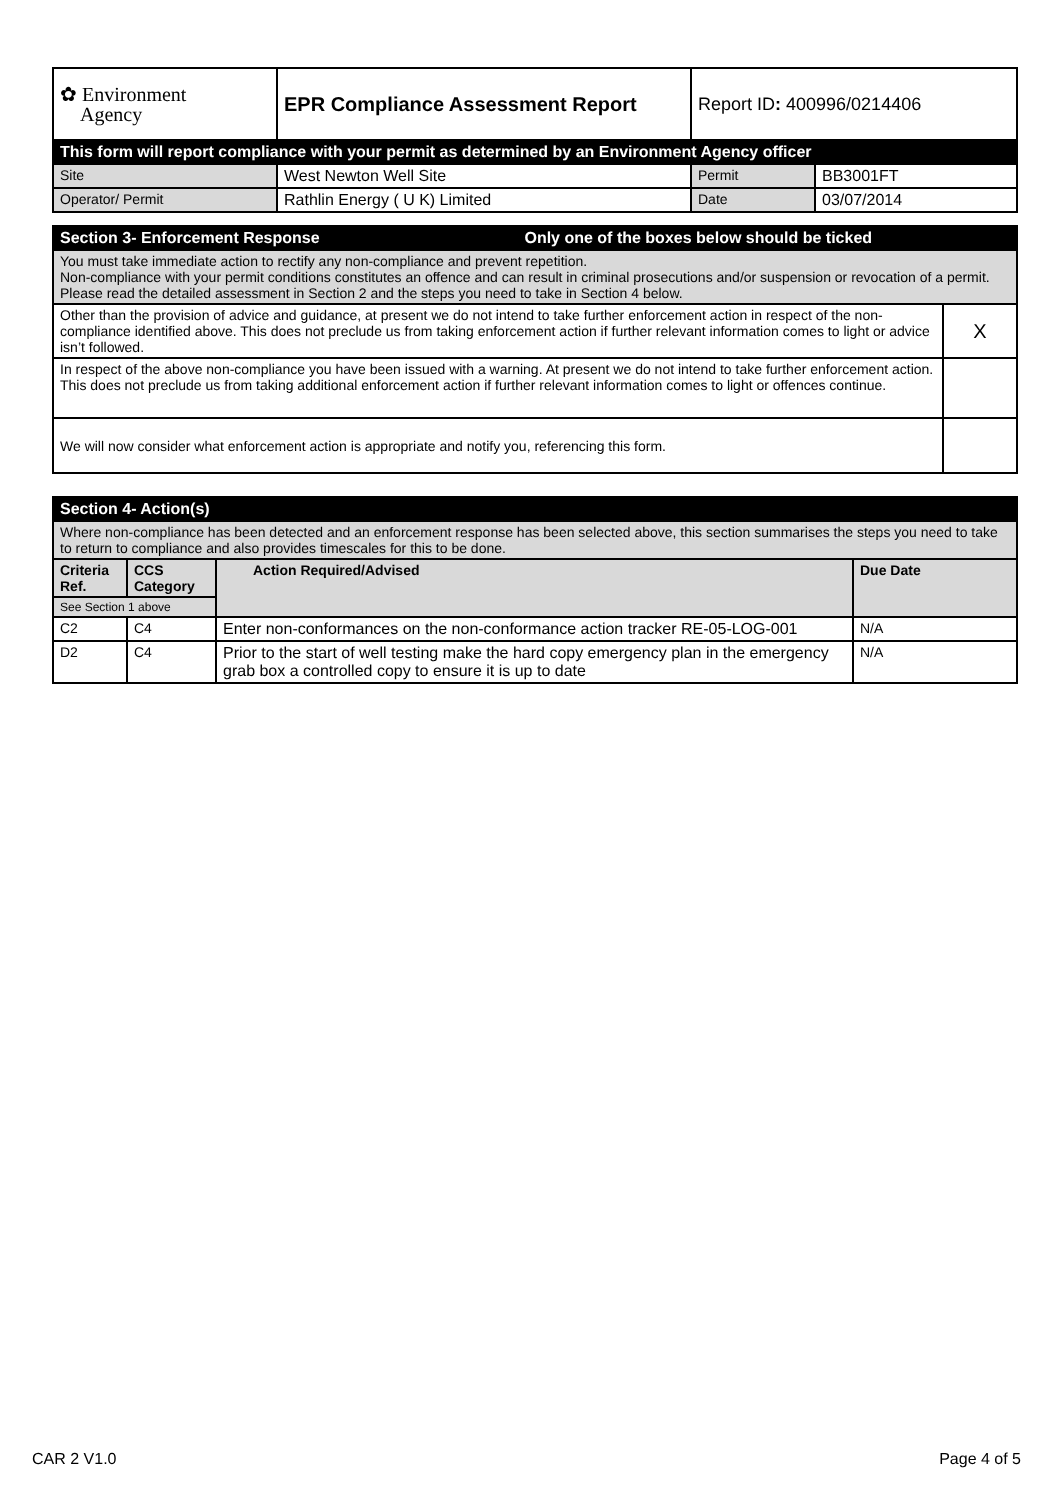| ✿ Environment Agency | EPR Compliance Assessment Report | Report ID : 400996/0214406 | |
| This form will report compliance with your permit as determined by an Environment Agency officer | | | |
| Site | West Newton Well Site | Permit | BB3001FT |
| Operator/ Permit | Rathlin Energy ( U K) Limited | Date | 03/07/2014 |
| Section 3- Enforcement Response Only one of the boxes below should be ticked | |
| You must take immediate action to rectify any non-compliance and prevent repetition. Non-compliance with your permit conditions constitutes an offence and can result in criminal prosecutions and/or suspension or revocation of a permit. Please read the detailed assessment in Section 2 and the steps you need to take in Section 4 below. | |
| Other than the provision of advice and guidance, at present we do not intend to take further enforcement action in respect of the non-compliance identified above. This does not preclude us from taking enforcement action if further relevant information comes to light or advice isn’t followed. | X |
| In respect of the above non-compliance you have been issued with a warning. At present we do not intend to take further enforcement action. This does not preclude us from taking additional enforcement action if further relevant information comes to light or offences continue. | |
| We will now consider what enforcement action is appropriate and notify you, referencing this form. | |
| Section 4- Action(s) | | | |
| Where non-compliance has been detected and an enforcement response has been selected above, this section summarises the steps you need to take to return to compliance and also provides timescales for this to be done. | | | |
| Criteria Ref. | CCS Category | Action Required/Advised | Due Date |
| See Section 1 above | | | |
| C2 | C4 | Enter non-conformances on the non-conformance action tracker RE-05-LOG-001 | N/A |
| D2 | C4 | Prior to the start of well testing make the hard copy emergency plan in the emergency grab box a controlled copy to ensure it is up to date | N/A |
CAR 2 V1.0 Page 4 of 5